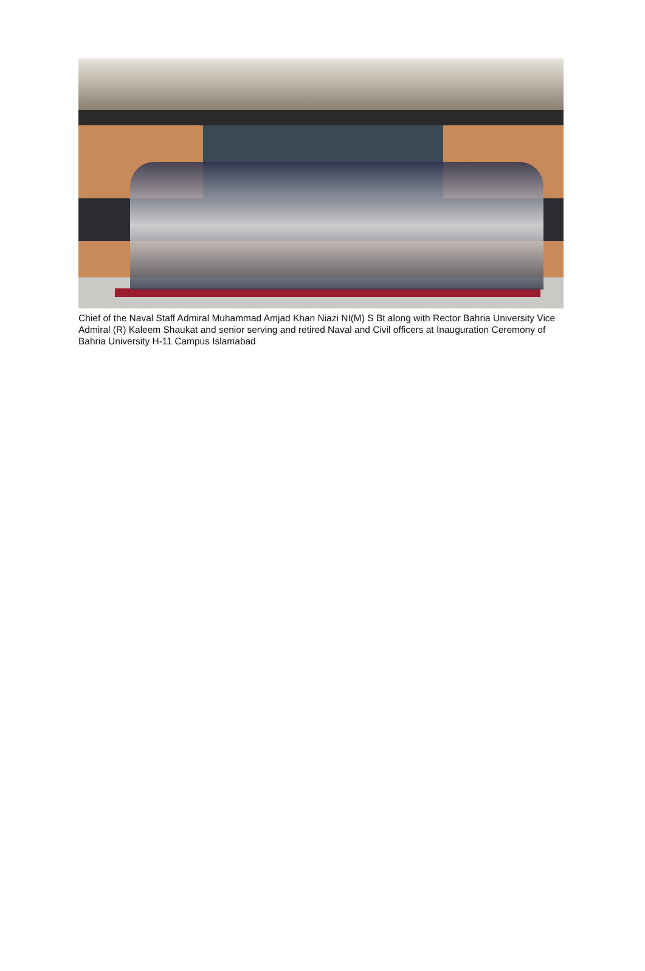Chief of the Naval Staff Admiral Muhammad Amjad Khan Niazi NI(M) S Bt along with Rector Bahria University Vice Admiral (R) Kaleem Shaukat and senior serving and retired Naval and Civil officers at Inauguration Ceremony of Bahria University H-11 Campus Islamabad